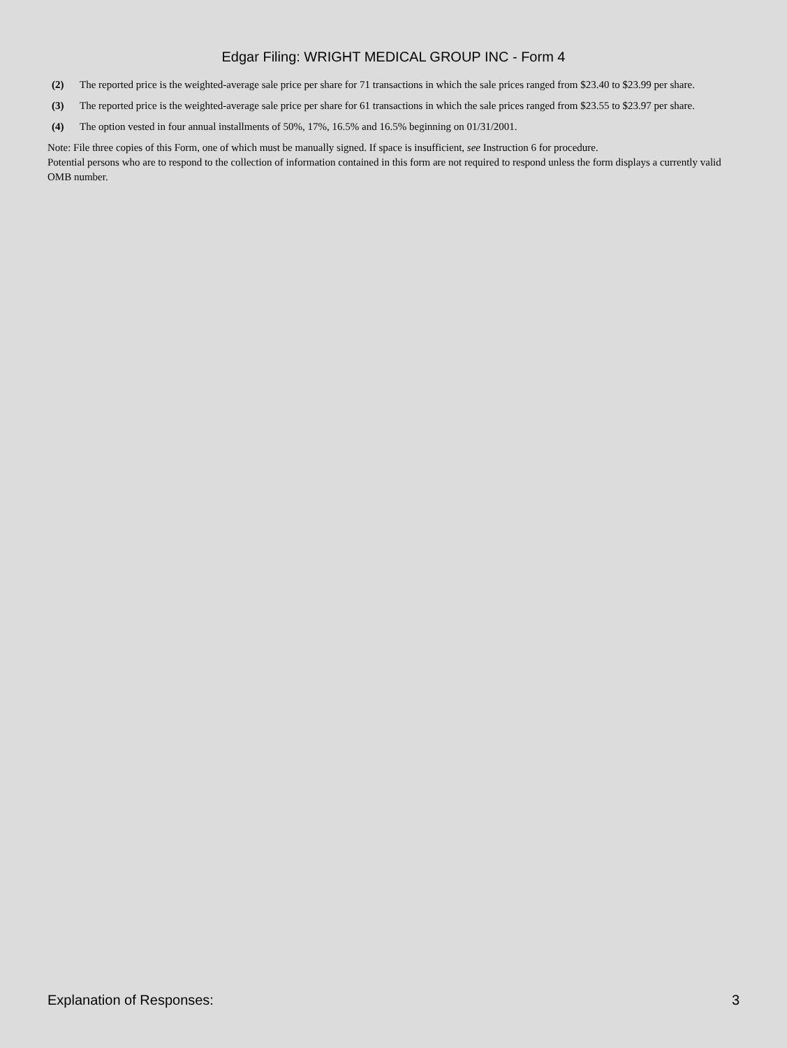Edgar Filing: WRIGHT MEDICAL GROUP INC - Form 4
(2)
The reported price is the weighted-average sale price per share for 71 transactions in which the sale prices ranged from $23.40 to $23.99 per share.
(3)
The reported price is the weighted-average sale price per share for 61 transactions in which the sale prices ranged from $23.55 to $23.97 per share.
(4)
The option vested in four annual installments of 50%, 17%, 16.5% and 16.5% beginning on 01/31/2001.
Note: File three copies of this Form, one of which must be manually signed. If space is insufficient, see Instruction 6 for procedure.
Potential persons who are to respond to the collection of information contained in this form are not required to respond unless the form displays a currently valid OMB number.
Explanation of Responses: 3